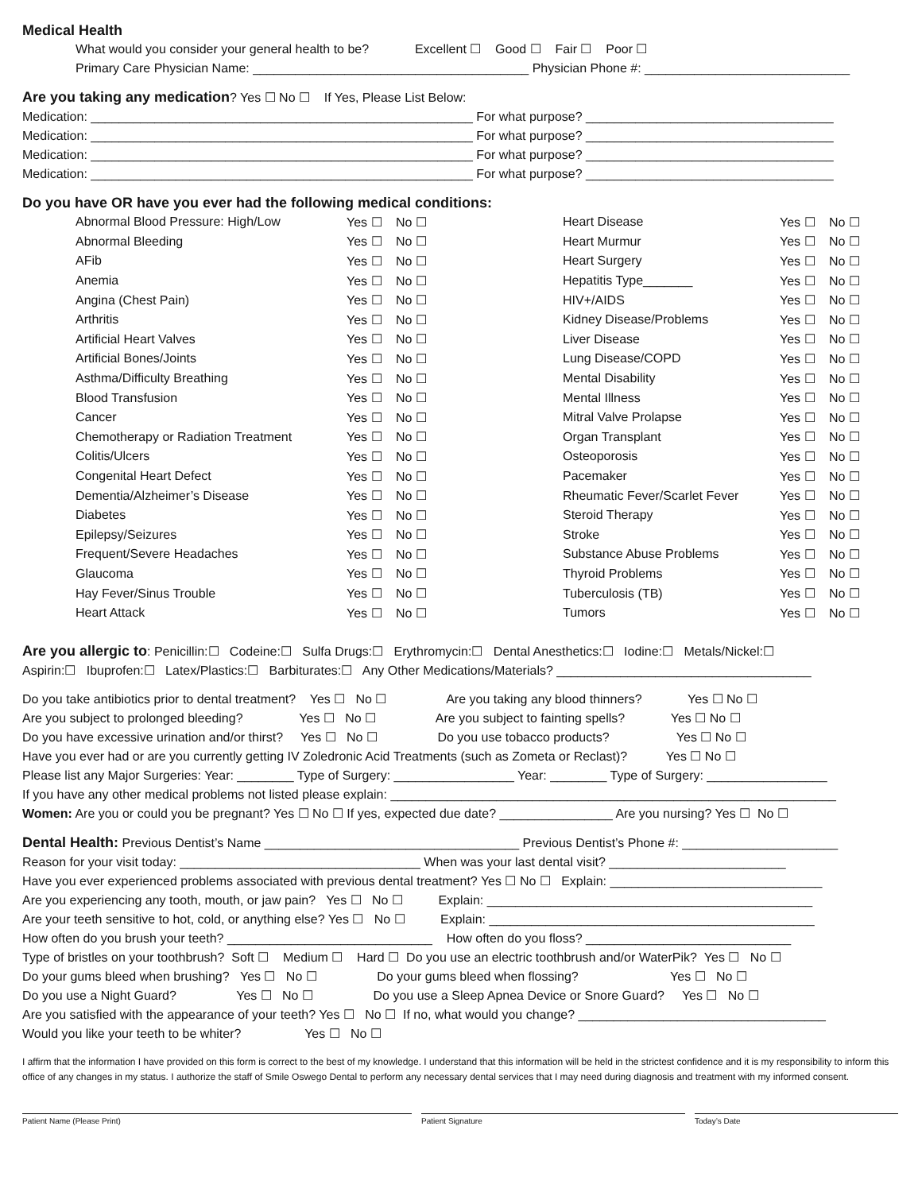Medical Health
What would you consider your general health to be? Excellent ☐ Good ☐ Fair ☐ Poor ☐
Primary Care Physician Name: _______________________________________ Physician Phone #: _____________________________
Are you taking any medication? Yes ☐ No ☐ If Yes, Please List Below:
Medication: ______________________________________________________ For what purpose? ___________________________________
Medication: ______________________________________________________ For what purpose? ___________________________________
Medication: ______________________________________________________ For what purpose? ___________________________________
Medication: ______________________________________________________ For what purpose? ___________________________________
Do you have OR have you ever had the following medical conditions:
| Abnormal Blood Pressure: High/Low | Yes ☐ | No ☐ | Heart Disease | Yes ☐ | No ☐ |
| Abnormal Bleeding | Yes ☐ | No ☐ | Heart Murmur | Yes ☐ | No ☐ |
| AFib | Yes ☐ | No ☐ | Heart Surgery | Yes ☐ | No ☐ |
| Anemia | Yes ☐ | No ☐ | Hepatitis Type_______ | Yes ☐ | No ☐ |
| Angina (Chest Pain) | Yes ☐ | No ☐ | HIV+/AIDS | Yes ☐ | No ☐ |
| Arthritis | Yes ☐ | No ☐ | Kidney Disease/Problems | Yes ☐ | No ☐ |
| Artificial Heart Valves | Yes ☐ | No ☐ | Liver Disease | Yes ☐ | No ☐ |
| Artificial Bones/Joints | Yes ☐ | No ☐ | Lung Disease/COPD | Yes ☐ | No ☐ |
| Asthma/Difficulty Breathing | Yes ☐ | No ☐ | Mental Disability | Yes ☐ | No ☐ |
| Blood Transfusion | Yes ☐ | No ☐ | Mental Illness | Yes ☐ | No ☐ |
| Cancer | Yes ☐ | No ☐ | Mitral Valve Prolapse | Yes ☐ | No ☐ |
| Chemotherapy or Radiation Treatment | Yes ☐ | No ☐ | Organ Transplant | Yes ☐ | No ☐ |
| Colitis/Ulcers | Yes ☐ | No ☐ | Osteoporosis | Yes ☐ | No ☐ |
| Congenital Heart Defect | Yes ☐ | No ☐ | Pacemaker | Yes ☐ | No ☐ |
| Dementia/Alzheimer’s Disease | Yes ☐ | No ☐ | Rheumatic Fever/Scarlet Fever | Yes ☐ | No ☐ |
| Diabetes | Yes ☐ | No ☐ | Steroid Therapy | Yes ☐ | No ☐ |
| Epilepsy/Seizures | Yes ☐ | No ☐ | Stroke | Yes ☐ | No ☐ |
| Frequent/Severe Headaches | Yes ☐ | No ☐ | Substance Abuse Problems | Yes ☐ | No ☐ |
| Glaucoma | Yes ☐ | No ☐ | Thyroid Problems | Yes ☐ | No ☐ |
| Hay Fever/Sinus Trouble | Yes ☐ | No ☐ | Tuberculosis (TB) | Yes ☐ | No ☐ |
| Heart Attack | Yes ☐ | No ☐ | Tumors | Yes ☐ | No ☐ |
Are you allergic to: Penicillin:☐ Codeine:☐ Sulfa Drugs:☐ Erythromycin:☐ Dental Anesthetics:☐ Iodine:☐ Metals/Nickel:☐
Aspirin:☐ Ibuprofen:☐ Latex/Plastics:☐ Barbiturates:☐ Any Other Medications/Materials? ____________________________________
Do you take antibiotics prior to dental treatment? Yes ☐ No ☐ Are you taking any blood thinners? Yes ☐ No ☐
Are you subject to prolonged bleeding? Yes ☐ No ☐ Are you subject to fainting spells? Yes ☐ No ☐
Do you have excessive urination and/or thirst? Yes ☐ No ☐ Do you use tobacco products? Yes ☐ No ☐
Have you ever had or are you currently getting IV Zoledronic Acid Treatments (such as Zometa or Reclast)? Yes ☐ No ☐
Please list any Major Surgeries: Year: ________ Type of Surgery: _________________ Year: ________ Type of Surgery: _________________
If you have any other medical problems not listed please explain: _______________________________________________________________
Women: Are you or could you be pregnant? Yes ☐ No ☐ If yes, expected due date? ________________ Are you nursing? Yes ☐ No ☐
Dental Health: Previous Dentist’s Name ____________________________________ Previous Dentist’s Phone #: ______________________
Reason for your visit today: __________________________________ When was your last dental visit? _________________________
Have you ever experienced problems associated with previous dental treatment? Yes ☐ No ☐ Explain: ______________________________
Are you experiencing any tooth, mouth, or jaw pain? Yes ☐ No ☐ Explain: ______________________________________________
Are your teeth sensitive to hot, cold, or anything else? Yes ☐ No ☐ Explain: ______________________________________________
How often do you brush your teeth? _____________________________ How often do you floss? _____________________________
Type of bristles on your toothbrush? Soft ☐ Medium ☐ Hard ☐ Do you use an electric toothbrush and/or WaterPik? Yes ☐ No ☐
Do your gums bleed when brushing? Yes ☐ No ☐ Do your gums bleed when flossing? Yes ☐ No ☐
Do you use a Night Guard? Yes ☐ No ☐ Do you use a Sleep Apnea Device or Snore Guard? Yes ☐ No ☐
Are you satisfied with the appearance of your teeth? Yes ☐ No ☐ If no, what would you change? ___________________________________
Would you like your teeth to be whiter? Yes ☐ No ☐
I affirm that the information I have provided on this form is correct to the best of my knowledge. I understand that this information will be held in the strictest confidence and it is my responsibility to inform this office of any changes in my status. I authorize the staff of Smile Oswego Dental to perform any necessary dental services that I may need during diagnosis and treatment with my informed consent.
Patient Name (Please Print) Patient Signature Today’s Date